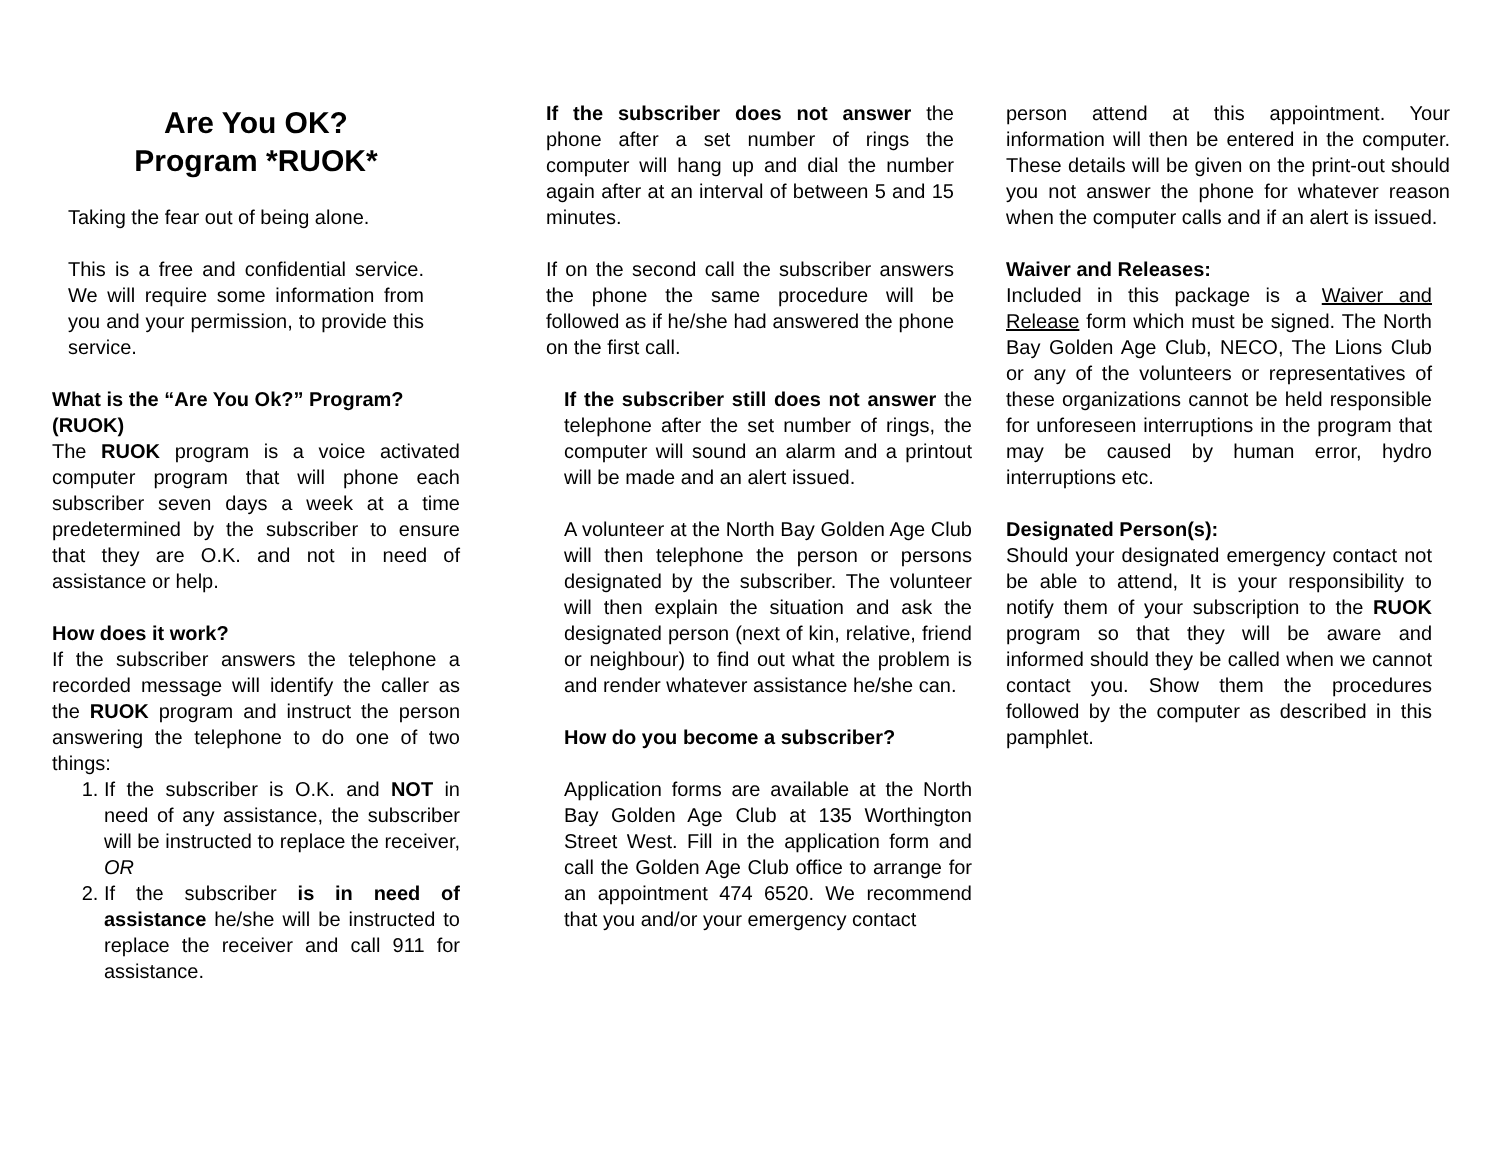Are You OK?
Program *RUOK*
Taking the fear out of being alone.
This is a free and confidential service. We will require some information from you and your permission, to provide this service.
What is the “Are You Ok?” Program? (RUOK)
The RUOK program is a voice activated computer program that will phone each subscriber seven days a week at a time predetermined by the subscriber to ensure that they are O.K. and not in need of assistance or help.
How does it work?
If the subscriber answers the telephone a recorded message will identify the caller as the RUOK program and instruct the person answering the telephone to do one of two things:
1. If the subscriber is O.K. and NOT in need of any assistance, the subscriber will be instructed to replace the receiver, OR
2. If the subscriber is in need of assistance he/she will be instructed to replace the receiver and call 911 for assistance.
If the subscriber does not answer the phone after a set number of rings the computer will hang up and dial the number again after at an interval of between 5 and 15 minutes.
If on the second call the subscriber answers the phone the same procedure will be followed as if he/she had answered the phone on the first call.
If the subscriber still does not answer the telephone after the set number of rings, the computer will sound an alarm and a printout will be made and an alert issued.
A volunteer at the North Bay Golden Age Club will then telephone the person or persons designated by the subscriber. The volunteer will then explain the situation and ask the designated person (next of kin, relative, friend or neighbour) to find out what the problem is and render whatever assistance he/she can.
How do you become a subscriber?
Application forms are available at the North Bay Golden Age Club at 135 Worthington Street West. Fill in the application form and call the Golden Age Club office to arrange for an appointment 474 6520. We recommend that you and/or your emergency contact
person attend at this appointment. Your information will then be entered in the computer. These details will be given on the print-out should you not answer the phone for whatever reason when the computer calls and if an alert is issued.
Waiver and Releases:
Included in this package is a Waiver and Release form which must be signed. The North Bay Golden Age Club, NECO, The Lions Club or any of the volunteers or representatives of these organizations cannot be held responsible for unforeseen interruptions in the program that may be caused by human error, hydro interruptions etc.
Designated Person(s):
Should your designated emergency contact not be able to attend, It is your responsibility to notify them of your subscription to the RUOK program so that they will be aware and informed should they be called when we cannot contact you. Show them the procedures followed by the computer as described in this pamphlet.